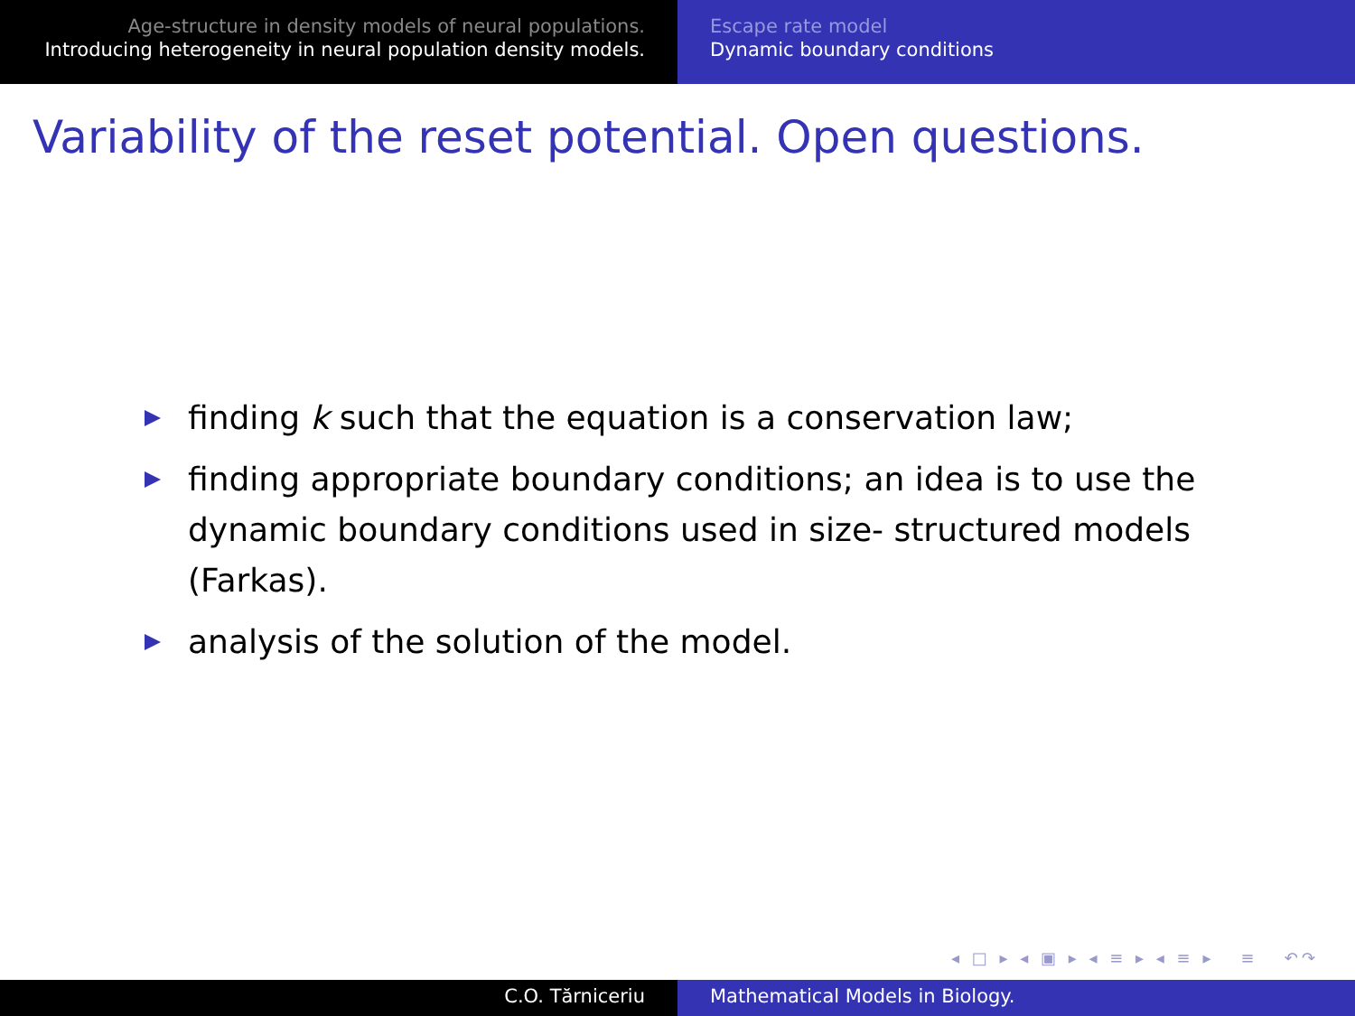Age-structure in density models of neural populations.
Introducing heterogeneity in neural population density models.
Escape rate model
Dynamic boundary conditions
Variability of the reset potential. Open questions.
finding k such that the equation is a conservation law;
finding appropriate boundary conditions; an idea is to use the dynamic boundary conditions used in size- structured models (Farkas).
analysis of the solution of the model.
◂ □ ▸ ◂ ▣ ▸ ◂ ≡ ▸ ◂ ≡ ▸ ≡ ↶↷
C.O. Tărniceriu Mathematical Models in Biology.